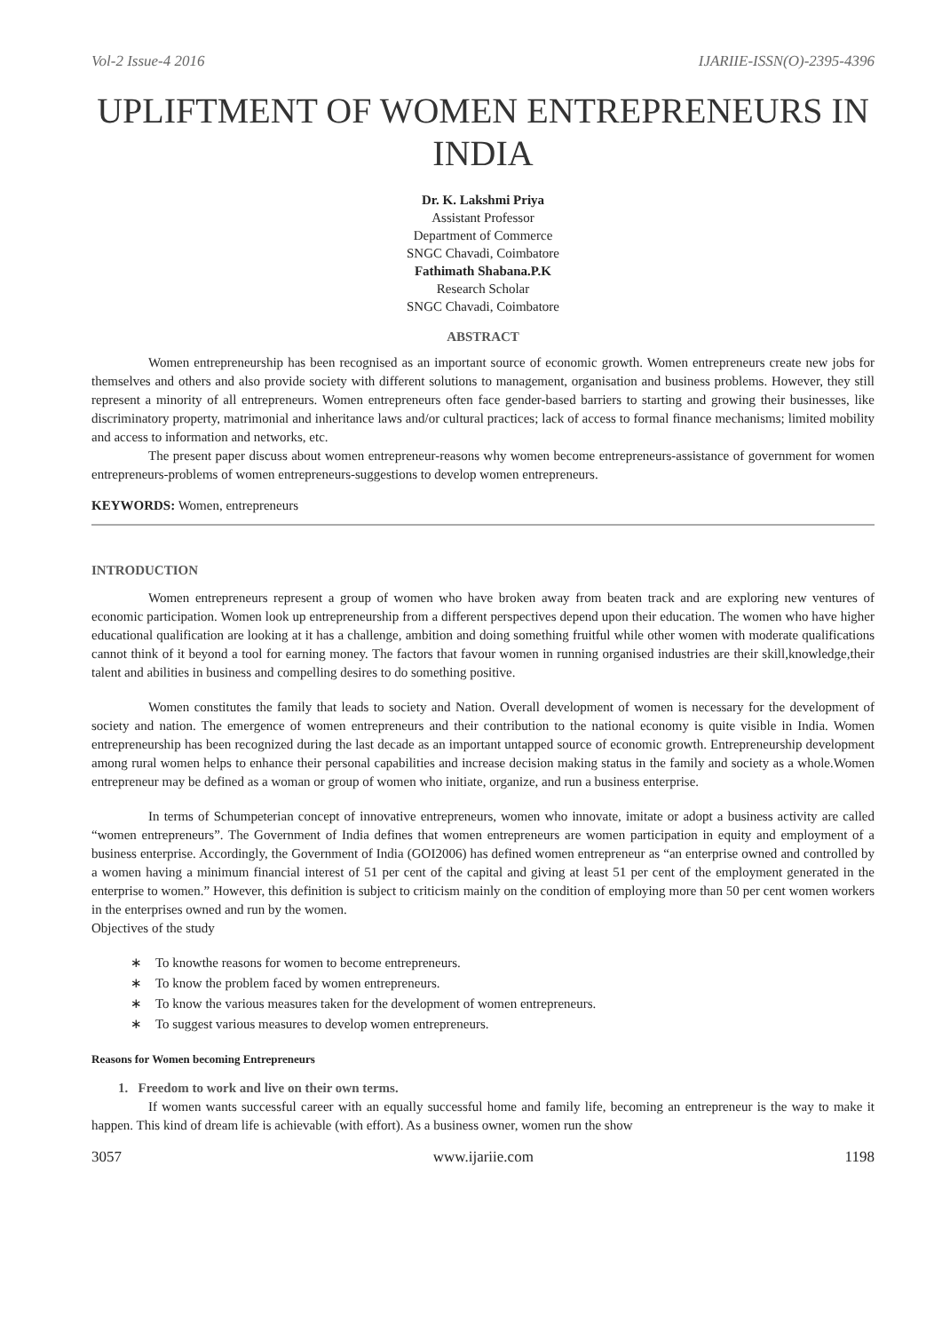Vol-2 Issue-4 2016 IJARIIE-ISSN(O)-2395-4396
UPLIFTMENT OF WOMEN ENTREPRENEURS IN INDIA
Dr. K. Lakshmi Priya
Assistant Professor
Department of Commerce
SNGC Chavadi, Coimbatore
Fathimath Shabana.P.K
Research Scholar
SNGC Chavadi, Coimbatore
ABSTRACT
Women entrepreneurship has been recognised as an important source of economic growth. Women entrepreneurs create new jobs for themselves and others and also provide society with different solutions to management, organisation and business problems. However, they still represent a minority of all entrepreneurs. Women entrepreneurs often face gender-based barriers to starting and growing their businesses, like discriminatory property, matrimonial and inheritance laws and/or cultural practices; lack of access to formal finance mechanisms; limited mobility and access to information and networks, etc.
The present paper discuss about women entrepreneur-reasons why women become entrepreneurs-assistance of government for women entrepreneurs-problems of women entrepreneurs-suggestions to develop women entrepreneurs.
KEYWORDS: Women, entrepreneurs
INTRODUCTION
Women entrepreneurs represent a group of women who have broken away from beaten track and are exploring new ventures of economic participation. Women look up entrepreneurship from a different perspectives depend upon their education. The women who have higher educational qualification are looking at it has a challenge, ambition and doing something fruitful while other women with moderate qualifications cannot think of it beyond a tool for earning money. The factors that favour women in running organised industries are their skill,knowledge,their talent and abilities in business and compelling desires to do something positive.
Women constitutes the family that leads to society and Nation. Overall development of women is necessary for the development of society and nation. The emergence of women entrepreneurs and their contribution to the national economy is quite visible in India. Women entrepreneurship has been recognized during the last decade as an important untapped source of economic growth. Entrepreneurship development among rural women helps to enhance their personal capabilities and increase decision making status in the family and society as a whole.Women entrepreneur may be defined as a woman or group of women who initiate, organize, and run a business enterprise.
In terms of Schumpeterian concept of innovative entrepreneurs, women who innovate, imitate or adopt a business activity are called “women entrepreneurs”. The Government of India defines that women entrepreneurs are women participation in equity and employment of a business enterprise. Accordingly, the Government of India (GOI2006) has defined women entrepreneur as “an enterprise owned and controlled by a women having a minimum financial interest of 51 per cent of the capital and giving at least 51 per cent of the employment generated in the enterprise to women.” However, this definition is subject to criticism mainly on the condition of employing more than 50 per cent women workers in the enterprises owned and run by the women.
Objectives of the study
∗ To knowthe reasons for women to become entrepreneurs.
∗ To know the problem faced by women entrepreneurs.
∗ To know the various measures taken for the development of women entrepreneurs.
∗ To suggest various measures to develop women entrepreneurs.
Reasons for Women becoming Entrepreneurs
1. Freedom to work and live on their own terms.
If women wants successful career with an equally successful home and family life, becoming an entrepreneur is the way to make it happen. This kind of dream life is achievable (with effort). As a business owner, women run the show
3057 www.ijariie.com 1198